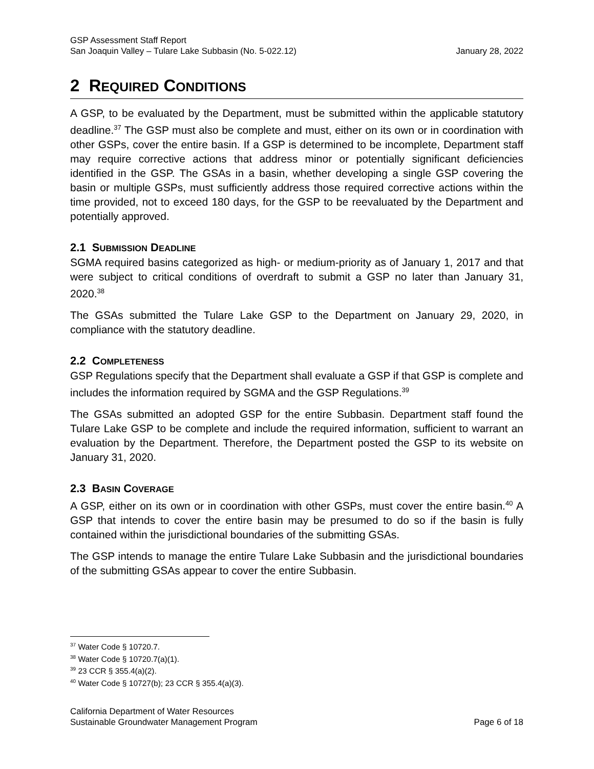GSP Assessment Staff Report
San Joaquin Valley – Tulare Lake Subbasin (No. 5-022.12) January 28, 2022
2 REQUIRED CONDITIONS
A GSP, to be evaluated by the Department, must be submitted within the applicable statutory deadline.<sup>37</sup> The GSP must also be complete and must, either on its own or in coordination with other GSPs, cover the entire basin. If a GSP is determined to be incomplete, Department staff may require corrective actions that address minor or potentially significant deficiencies identified in the GSP. The GSAs in a basin, whether developing a single GSP covering the basin or multiple GSPs, must sufficiently address those required corrective actions within the time provided, not to exceed 180 days, for the GSP to be reevaluated by the Department and potentially approved.
2.1 SUBMISSION DEADLINE
SGMA required basins categorized as high- or medium-priority as of January 1, 2017 and that were subject to critical conditions of overdraft to submit a GSP no later than January 31, 2020.<sup>38</sup>
The GSAs submitted the Tulare Lake GSP to the Department on January 29, 2020, in compliance with the statutory deadline.
2.2 COMPLETENESS
GSP Regulations specify that the Department shall evaluate a GSP if that GSP is complete and includes the information required by SGMA and the GSP Regulations.<sup>39</sup>
The GSAs submitted an adopted GSP for the entire Subbasin. Department staff found the Tulare Lake GSP to be complete and include the required information, sufficient to warrant an evaluation by the Department. Therefore, the Department posted the GSP to its website on January 31, 2020.
2.3 BASIN COVERAGE
A GSP, either on its own or in coordination with other GSPs, must cover the entire basin.<sup>40</sup> A GSP that intends to cover the entire basin may be presumed to do so if the basin is fully contained within the jurisdictional boundaries of the submitting GSAs.
The GSP intends to manage the entire Tulare Lake Subbasin and the jurisdictional boundaries of the submitting GSAs appear to cover the entire Subbasin.
<sup>37</sup> Water Code § 10720.7.
<sup>38</sup> Water Code § 10720.7(a)(1).
<sup>39</sup> 23 CCR § 355.4(a)(2).
<sup>40</sup> Water Code § 10727(b); 23 CCR § 355.4(a)(3).
California Department of Water Resources
Sustainable Groundwater Management Program Page 6 of 18